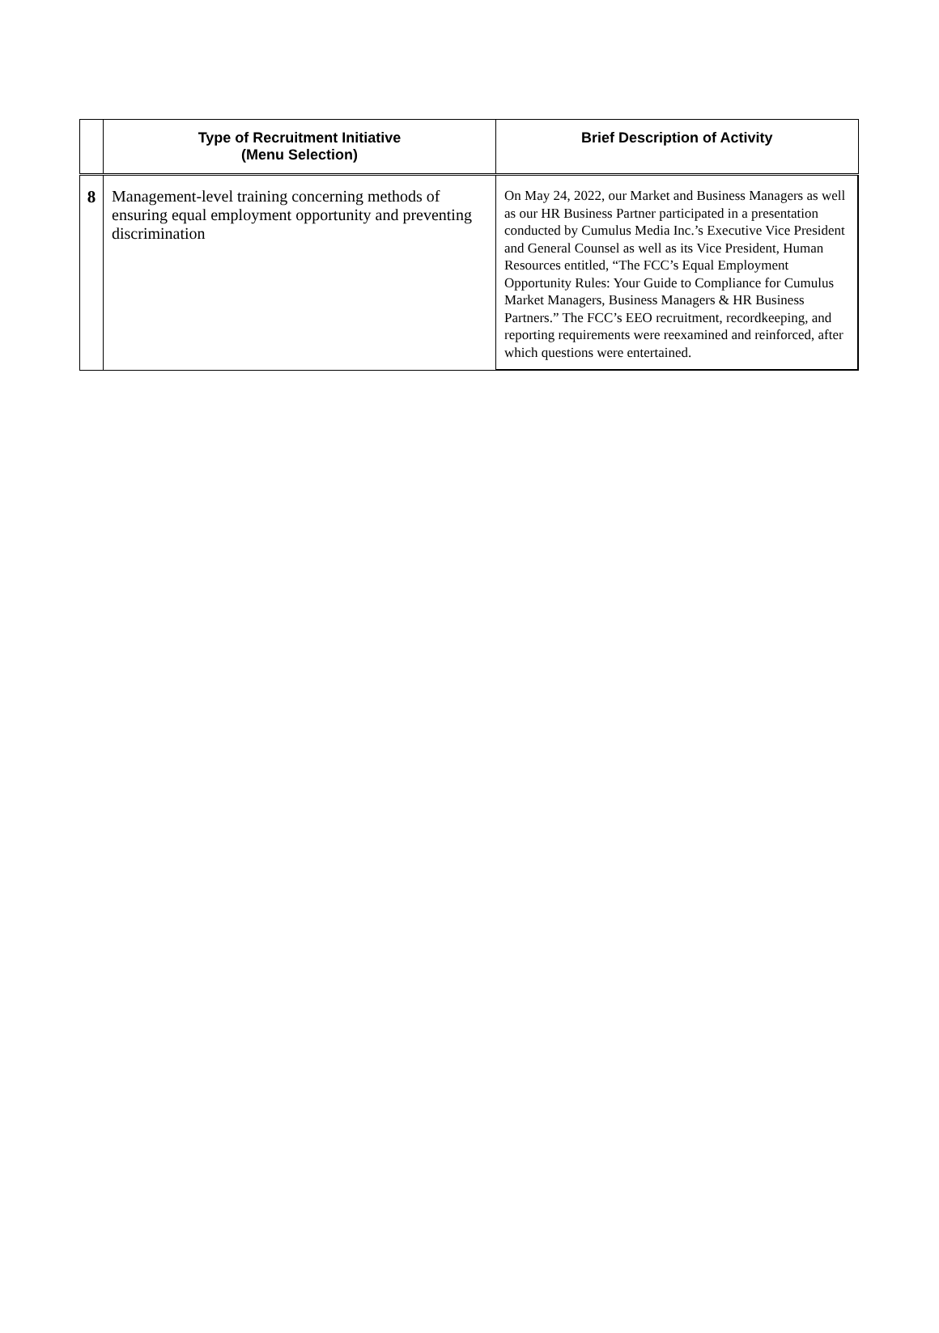| | Type of Recruitment Initiative (Menu Selection) | Brief Description of Activity |
| --- | --- | --- |
| 8 | Management-level training concerning methods of ensuring equal employment opportunity and preventing discrimination | On May 24, 2022, our Market and Business Managers as well as our HR Business Partner participated in a presentation conducted by Cumulus Media Inc.’s Executive Vice President and General Counsel as well as its Vice President, Human Resources entitled, “The FCC’s Equal Employment Opportunity Rules: Your Guide to Compliance for Cumulus Market Managers, Business Managers & HR Business Partners.” The FCC’s EEO recruitment, recordkeeping, and reporting requirements were reexamined and reinforced, after which questions were entertained. |